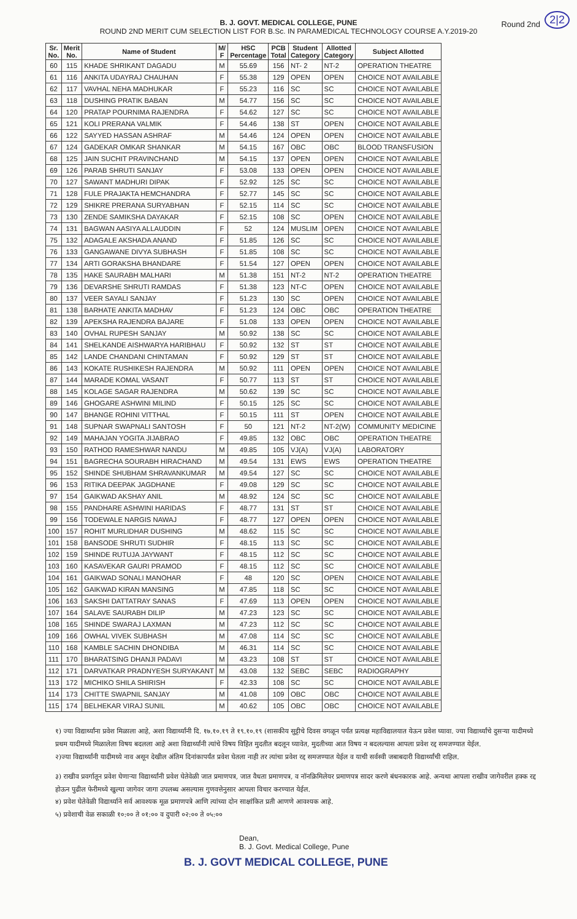B. J. GOVT. MEDICAL COLLEGE, PUNE
ROUND 2ND MERIT CUM SELECTION LIST FOR B.Sc. IN PARAMEDICAL TECHNOLOGY COURSE A.Y.2019-20
Round 2nd
2|2
| Sr. No. | Merit No. | Name of Student | M/ F | HSC Percentage | PCB Total | Student Category | Allotted Category | Subject Allotted |
| --- | --- | --- | --- | --- | --- | --- | --- | --- |
| 60 | 115 | KHADE SHRIKANT DAGADU | M | 55.69 | 156 | NT- 2 | NT-2 | OPERATION THEATRE |
| 61 | 116 | ANKITA UDAYRAJ CHAUHAN | F | 55.38 | 129 | OPEN | OPEN | CHOICE NOT AVAILABLE |
| 62 | 117 | VAVHAL NEHA MADHUKAR | F | 55.23 | 116 | SC | SC | CHOICE NOT AVAILABLE |
| 63 | 118 | DUSHING PRATIK BABAN | M | 54.77 | 156 | SC | SC | CHOICE NOT AVAILABLE |
| 64 | 120 | PRATAP POURNIMA RAJENDRA | F | 54.62 | 127 | SC | SC | CHOICE NOT AVAILABLE |
| 65 | 121 | KOLI PRERANA VALMIK | F | 54.46 | 138 | ST | OPEN | CHOICE NOT AVAILABLE |
| 66 | 122 | SAYYED HASSAN ASHRAF | M | 54.46 | 124 | OPEN | OPEN | CHOICE NOT AVAILABLE |
| 67 | 124 | GADEKAR OMKAR SHANKAR | M | 54.15 | 167 | OBC | OBC | BLOOD TRANSFUSION |
| 68 | 125 | JAIN SUCHIT PRAVINCHAND | M | 54.15 | 137 | OPEN | OPEN | CHOICE NOT AVAILABLE |
| 69 | 126 | PARAB SHRUTI SANJAY | F | 53.08 | 133 | OPEN | OPEN | CHOICE NOT AVAILABLE |
| 70 | 127 | SAWANT MADHURI DIPAK | F | 52.92 | 125 | SC | SC | CHOICE NOT AVAILABLE |
| 71 | 128 | FULE PRAJAKTA HEMCHANDRA | F | 52.77 | 145 | SC | SC | CHOICE NOT AVAILABLE |
| 72 | 129 | SHIKRE PRERANA SURYABHAN | F | 52.15 | 114 | SC | SC | CHOICE NOT AVAILABLE |
| 73 | 130 | ZENDE SAMIKSHA DAYAKAR | F | 52.15 | 108 | SC | OPEN | CHOICE NOT AVAILABLE |
| 74 | 131 | BAGWAN AASIYA ALLAUDDIN | F | 52 | 124 | MUSLIM | OPEN | CHOICE NOT AVAILABLE |
| 75 | 132 | ADAGALE AKSHADA ANAND | F | 51.85 | 126 | SC | SC | CHOICE NOT AVAILABLE |
| 76 | 133 | GANGAWANE DIVYA SUBHASH | F | 51.85 | 108 | SC | SC | CHOICE NOT AVAILABLE |
| 77 | 134 | ARTI GORAKSHA BHANDARE | F | 51.54 | 127 | OPEN | OPEN | CHOICE NOT AVAILABLE |
| 78 | 135 | HAKE SAURABH MALHARI | M | 51.38 | 151 | NT-2 | NT-2 | OPERATION THEATRE |
| 79 | 136 | DEVARSHE SHRUTI RAMDAS | F | 51.38 | 123 | NT-C | OPEN | CHOICE NOT AVAILABLE |
| 80 | 137 | VEER SAYALI SANJAY | F | 51.23 | 130 | SC | OPEN | CHOICE NOT AVAILABLE |
| 81 | 138 | BARHATE ANKITA MADHAV | F | 51.23 | 124 | OBC | OBC | OPERATION THEATRE |
| 82 | 139 | APEKSHA RAJENDRA BAJARE | F | 51.08 | 133 | OPEN | OPEN | CHOICE NOT AVAILABLE |
| 83 | 140 | OVHAL RUPESH SANJAY | M | 50.92 | 138 | SC | SC | CHOICE NOT AVAILABLE |
| 84 | 141 | SHELKANDE AISHWARYA HARIBHAU | F | 50.92 | 132 | ST | ST | CHOICE NOT AVAILABLE |
| 85 | 142 | LANDE CHANDANI CHINTAMAN | F | 50.92 | 129 | ST | ST | CHOICE NOT AVAILABLE |
| 86 | 143 | KOKATE RUSHIKESH RAJENDRA | M | 50.92 | 111 | OPEN | OPEN | CHOICE NOT AVAILABLE |
| 87 | 144 | MARADE KOMAL VASANT | F | 50.77 | 113 | ST | ST | CHOICE NOT AVAILABLE |
| 88 | 145 | KOLAGE SAGAR RAJENDRA | M | 50.62 | 139 | SC | SC | CHOICE NOT AVAILABLE |
| 89 | 146 | GHOGARE ASHWINI MILIND | F | 50.15 | 125 | SC | SC | CHOICE NOT AVAILABLE |
| 90 | 147 | BHANGE ROHINI VITTHAL | F | 50.15 | 111 | ST | OPEN | CHOICE NOT AVAILABLE |
| 91 | 148 | SUPNAR SWAPNALI SANTOSH | F | 50 | 121 | NT-2 | NT-2(W) | COMMUNITY MEDICINE |
| 92 | 149 | MAHAJAN YOGITA JIJABRAO | F | 49.85 | 132 | OBC | OBC | OPERATION THEATRE |
| 93 | 150 | RATHOD RAMESHWAR NANDU | M | 49.85 | 105 | VJ(A) | VJ(A) | LABORATORY |
| 94 | 151 | BAGRECHA SOURABH HIRACHAND | M | 49.54 | 131 | EWS | EWS | OPERATION THEATRE |
| 95 | 152 | SHINDE SHUBHAM SHRAVANKUMAR | M | 49.54 | 127 | SC | SC | CHOICE NOT AVAILABLE |
| 96 | 153 | RITIKA DEEPAK JAGDHANE | F | 49.08 | 129 | SC | SC | CHOICE NOT AVAILABLE |
| 97 | 154 | GAIKWAD AKSHAY ANIL | M | 48.92 | 124 | SC | SC | CHOICE NOT AVAILABLE |
| 98 | 155 | PANDHARE ASHWINI HARIDAS | F | 48.77 | 131 | ST | ST | CHOICE NOT AVAILABLE |
| 99 | 156 | TODEWALE NARGIS NAWAJ | F | 48.77 | 127 | OPEN | OPEN | CHOICE NOT AVAILABLE |
| 100 | 157 | ROHIT MURLIDHAR DUSHING | M | 48.62 | 115 | SC | SC | CHOICE NOT AVAILABLE |
| 101 | 158 | BANSODE SHRUTI SUDHIR | F | 48.15 | 113 | SC | SC | CHOICE NOT AVAILABLE |
| 102 | 159 | SHINDE RUTUJA JAYWANT | F | 48.15 | 112 | SC | SC | CHOICE NOT AVAILABLE |
| 103 | 160 | KASAVEKAR GAURI PRAMOD | F | 48.15 | 112 | SC | SC | CHOICE NOT AVAILABLE |
| 104 | 161 | GAIKWAD SONALI MANOHAR | F | 48 | 120 | SC | OPEN | CHOICE NOT AVAILABLE |
| 105 | 162 | GAIKWAD KIRAN MANSING | M | 47.85 | 118 | SC | SC | CHOICE NOT AVAILABLE |
| 106 | 163 | SAKSHI DATTATRAY SANAS | F | 47.69 | 113 | OPEN | OPEN | CHOICE NOT AVAILABLE |
| 107 | 164 | SALAVE SAURABH DILIP | M | 47.23 | 123 | SC | SC | CHOICE NOT AVAILABLE |
| 108 | 165 | SHINDE SWARAJ LAXMAN | M | 47.23 | 112 | SC | SC | CHOICE NOT AVAILABLE |
| 109 | 166 | OWHAL VIVEK SUBHASH | M | 47.08 | 114 | SC | SC | CHOICE NOT AVAILABLE |
| 110 | 168 | KAMBLE SACHIN DHONDIBA | M | 46.31 | 114 | SC | SC | CHOICE NOT AVAILABLE |
| 111 | 170 | BHARATSING DHANJI PADAVI | M | 43.23 | 108 | ST | ST | CHOICE NOT AVAILABLE |
| 112 | 171 | DARVATKAR PRADNYESH SURYAKANT | M | 43.08 | 132 | SEBC | SEBC | RADIOGRAPHY |
| 113 | 172 | MICHIKO SHILA SHIRISH | F | 42.33 | 108 | SC | SC | CHOICE NOT AVAILABLE |
| 114 | 173 | CHITTE SWAPNIL SANJAY | M | 41.08 | 109 | OBC | OBC | CHOICE NOT AVAILABLE |
| 115 | 174 | BELHEKAR VIRAJ SUNIL | M | 40.62 | 105 | OBC | OBC | CHOICE NOT AVAILABLE |
१) ज्या विद्यार्थ्यांना प्रवेश मिळाला आहे, अशा विद्यार्थ्यांनी दि. १७.१०.१९ ते १९.१०.१९ (शासकीय सुट्टीचे दिवस वगळून पर्यंत प्रत्यक्ष महाविद्यालयात येऊन प्रवेश घ्यावा. ज्या विद्यार्थ्यांचे दुसऱ्या यादीमध्ये प्रथम यादीमध्ये मिळालेला विषय बदलला आहे अशा विद्यार्थ्यांनी त्यांचे विषय विहित मुदतीत बदलून घ्यावेत, मुदतीच्या आत विषय न बदलल्यास आपला प्रवेश रद्द समजण्यात येईल.
२)ज्या विद्यार्थ्यांनी यादीमध्ये नाव असून देखील अंतिम दिनांकापर्यंत प्रवेश घेतला नाही तर त्यांचा प्रवेश रद्द समजण्यात येईल व याची सर्वस्वी जबाबदारी विद्यार्थ्यांची राहिल.
३) राखीव प्रवर्गातून प्रवेश घेणाऱ्या विद्यार्थ्यांनी प्रवेश घेतेवेळी जात प्रमाणपत्र, जात वैधता प्रमाणपत्र, व नॉनक्रिमिलेयर प्रमाणपत्र सादर करणे बंधनकारक आहे. अन्यथा आपला राखीव जागेवरील हक्क रद्द होऊन पुढील फेरीमध्ये खुल्या जागेवर जागा उपलब्ध असल्यास गुणवत्तेनुसार आपला विचार करण्यात येईल.
४) प्रवेश घेतेवेळी विद्यार्थ्याने सर्व आवश्यक मूळ प्रमाणपत्रे आणि त्यांच्या दोन साक्षांकित प्रती आणणे आवश्यक आहे.
५) प्रवेशाची वेळ सकाळी १०:०० ते ०१:०० व दुपारी ०२:०० ते ०५:००
Dean,
B. J. Govt. Medical College, Pune
B. J. GOVT MEDICAL COLLEGE, PUNE